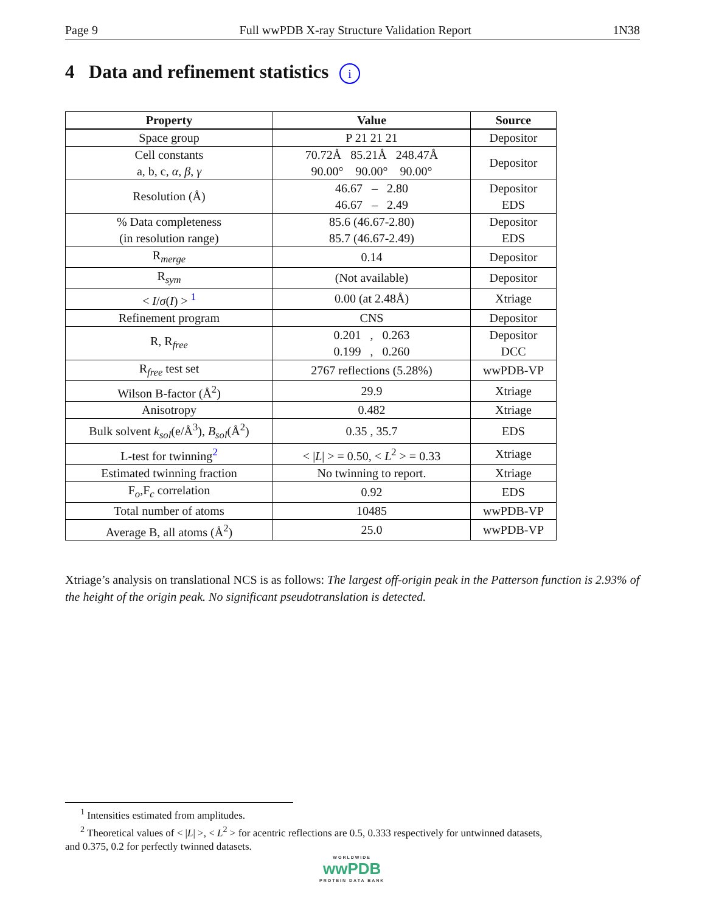Page 9 Full wwPDB X-ray Structure Validation Report 1N38
4 Data and refinement statistics i
| Property | Value | Source |
| --- | --- | --- |
| Space group | P 21 21 21 | Depositor |
| Cell constants a, b, c, α , β , γ | 70.72Å 85.21Å 248.47Å 90.00° 90.00° 90.00° | Depositor |
| Resolution (Å) | 46.67 – 2.80 46.67 – 2.49 | Depositor EDS |
| % Data completeness (in resolution range) | 85.6 (46.67-2.80) 85.7 (46.67-2.49) | Depositor EDS |
| R<sub>merge</sub> | 0.14 | Depositor |
| R<sub>sym</sub> | (Not available) | Depositor |
| < I / σ ( I ) > <sup>1</sup> | 0.00 (at 2.48Å) | Xtriage |
| Refinement program | CNS | Depositor |
| R, R<sub>free</sub> | 0.201 , 0.263 0.199 , 0.260 | Depositor DCC |
| R<sub>free</sub> test set | 2767 reflections (5.28%) | wwPDB-VP |
| Wilson B-factor (Å<sup>2</sup>) | 29.9 | Xtriage |
| Anisotropy | 0.482 | Xtriage |
| Bulk solvent k<sub>sol</sub> (e/Å<sup>3</sup>), B<sub>sol</sub> (Å<sup>2</sup>) | 0.35 , 35.7 | EDS |
| L-test for twinning<sup>2</sup> | < / L / > = 0.50, < L<sup>2</sup> > = 0.33 | Xtriage |
| Estimated twinning fraction | No twinning to report. | Xtriage |
| F<sub>o</sub>,F<sub>c</sub> correlation | 0.92 | EDS |
| Total number of atoms | 10485 | wwPDB-VP |
| Average B, all atoms (Å<sup>2</sup>) | 25.0 | wwPDB-VP |
Xtriage’s analysis on translational NCS is as follows: The largest off-origin peak in the Patterson function is 2.93% of the height of the origin peak. No significant pseudotranslation is detected.
<sup>1</sup> Intensities estimated from amplitudes.
<sup>2</sup> Theoretical values of < |L| >, < L<sup>2</sup> > for acentric reflections are 0.5, 0.333 respectively for untwinned datasets,
and 0.375, 0.2 for perfectly twinned datasets.
WORLDWIDE
wwPDB
PROTEIN DATA BANK